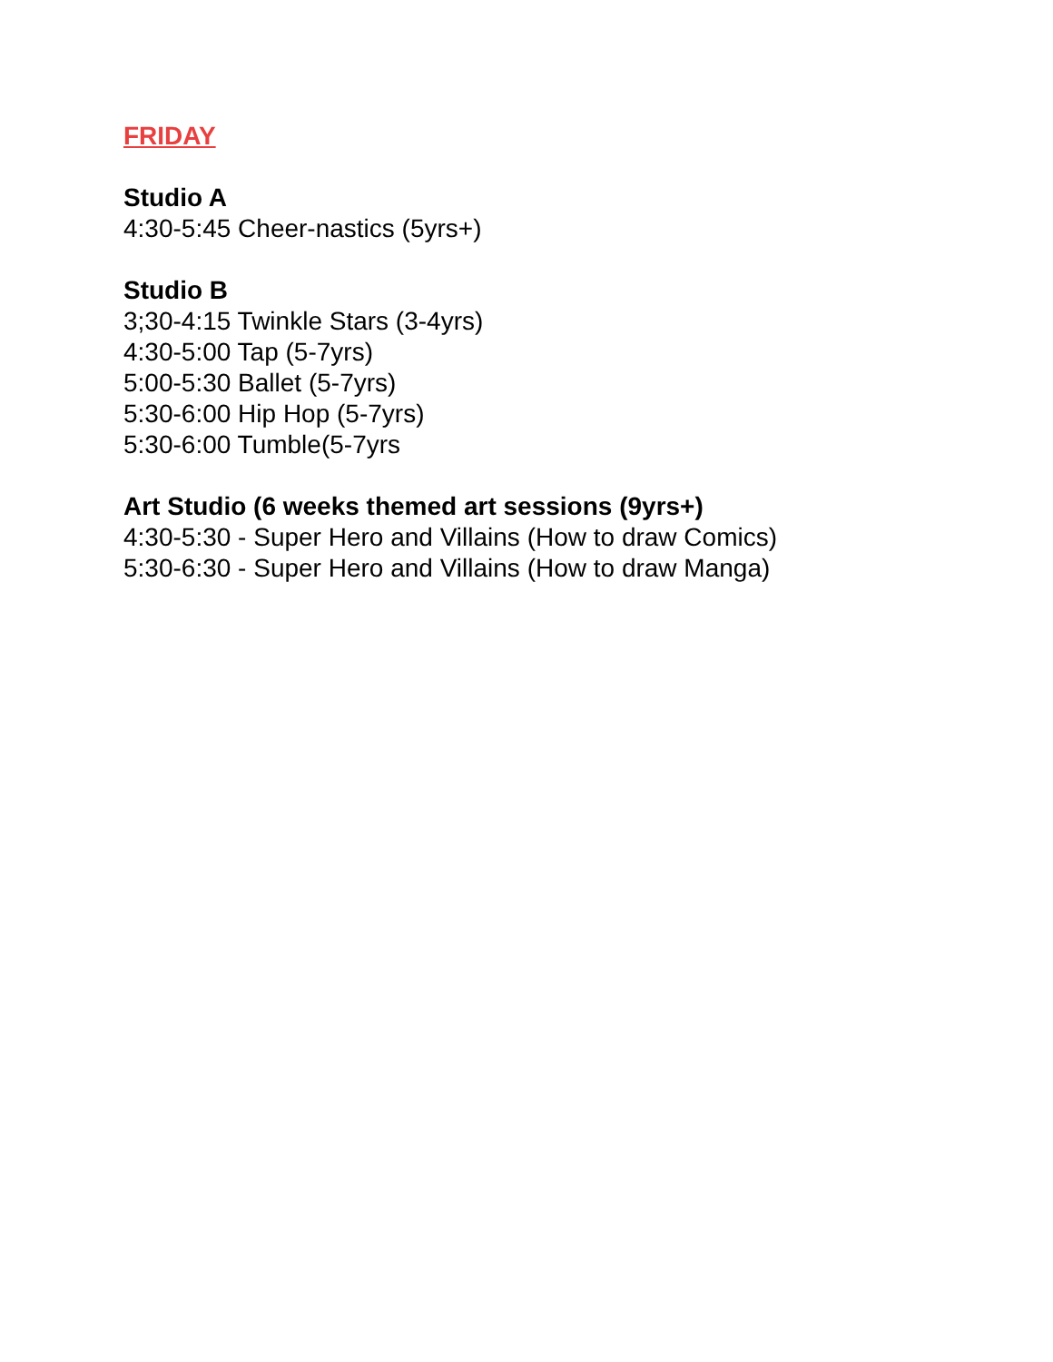FRIDAY
Studio A
4:30-5:45 Cheer-nastics (5yrs+)
Studio B
3;30-4:15 Twinkle Stars (3-4yrs)
4:30-5:00 Tap (5-7yrs)
5:00-5:30 Ballet (5-7yrs)
5:30-6:00 Hip Hop (5-7yrs)
5:30-6:00 Tumble(5-7yrs
Art Studio (6 weeks themed art sessions (9yrs+)
4:30-5:30 - Super Hero and Villains (How to draw Comics)
5:30-6:30 - Super Hero and Villains (How to draw Manga)